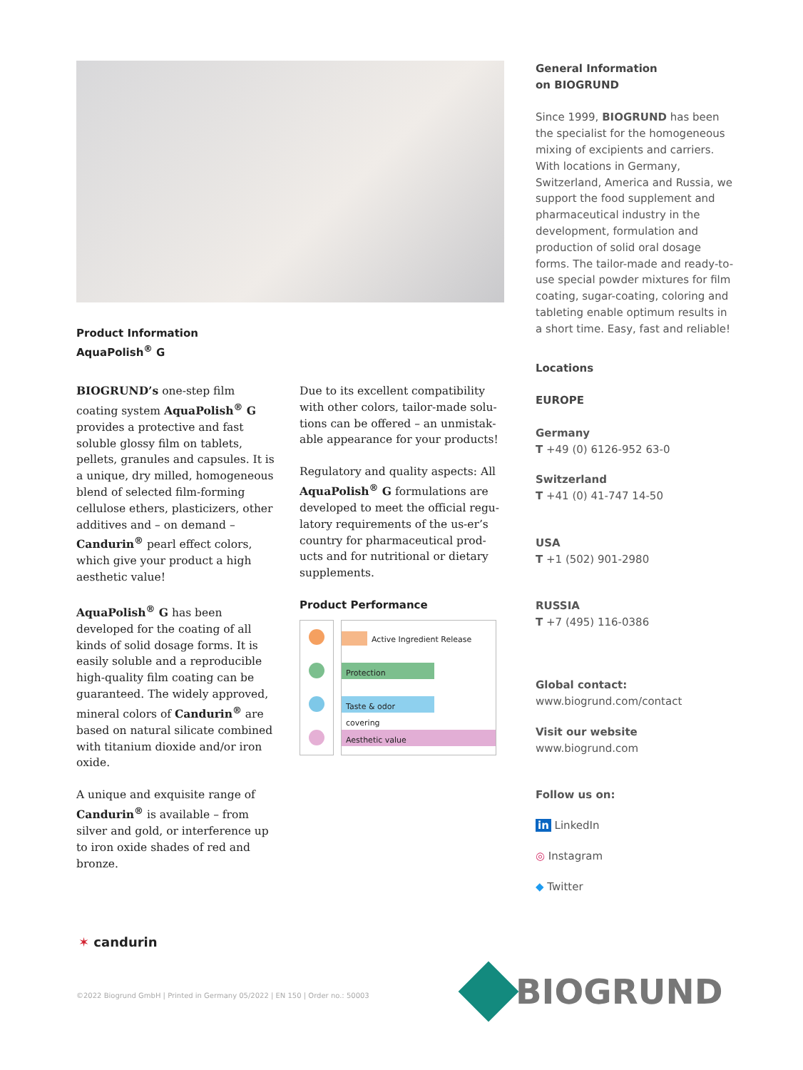Product Information
AquaPolish<sup>®</sup> G
BIOGRUND’s one-step film coating system AquaPolish<sup>®</sup> G provides a protective and fast soluble glossy film on tablets, pellets, granules and capsules. It is a unique, dry milled, homogeneous blend of selected film-forming cellulose ethers, plasticizers, other additives and – on demand – Candurin<sup>®</sup> pearl effect colors, which give your product a high aesthetic value!
AquaPolish<sup>®</sup> G has been developed for the coating of all kinds of solid dosage forms. It is easily soluble and a reproducible high-quality film coating can be guaranteed. The widely approved, mineral colors of Candurin<sup>®</sup> are based on natural silicate combined with titanium dioxide and/or iron oxide.
A unique and exquisite range of Candurin<sup>®</sup> is available – from silver and gold, or interference up to iron oxide shades of red and bronze.
Due to its excellent compatibility with other colors, tailor-made solu-tions can be offered – an unmistak-able appearance for your products!
Regulatory and quality aspects: All AquaPolish<sup>®</sup> G formulations are developed to meet the official regu-latory requirements of the us-er’s country for pharmaceutical prod-ucts and for nutritional or dietary supplements.
Product Performance
Active Ingredient Release
Protection
Taste & odor covering
Aesthetic value
General Information
on BIOGRUND
Since 1999, BIOGRUND has been the specialist for the homogeneous mixing of excipients and carriers. With locations in Germany, Switzerland, America and Russia, we support the food supplement and pharmaceutical industry in the development, formulation and production of solid oral dosage forms. The tailor-made and ready-to-use special powder mixtures for film coating, sugar-coating, coloring and tableting enable optimum results in a short time. Easy, fast and reliable!
Locations
EUROPE
Germany
T +49 (0) 6126-952 63-0
Switzerland
T +41 (0) 41-747 14-50
USA
T +1 (502) 901-2980
RUSSIA
T +7 (495) 116-0386
Global contact:
www.biogrund.com/contact
Visit our website
www.biogrund.com
Follow us on:
in LinkedIn
◎ Instagram
◆ Twitter
✶ candurin
©2022 Biogrund GmbH | Printed in Germany 05/2022 | EN 150 | Order no.: 50003
BIOGRUND